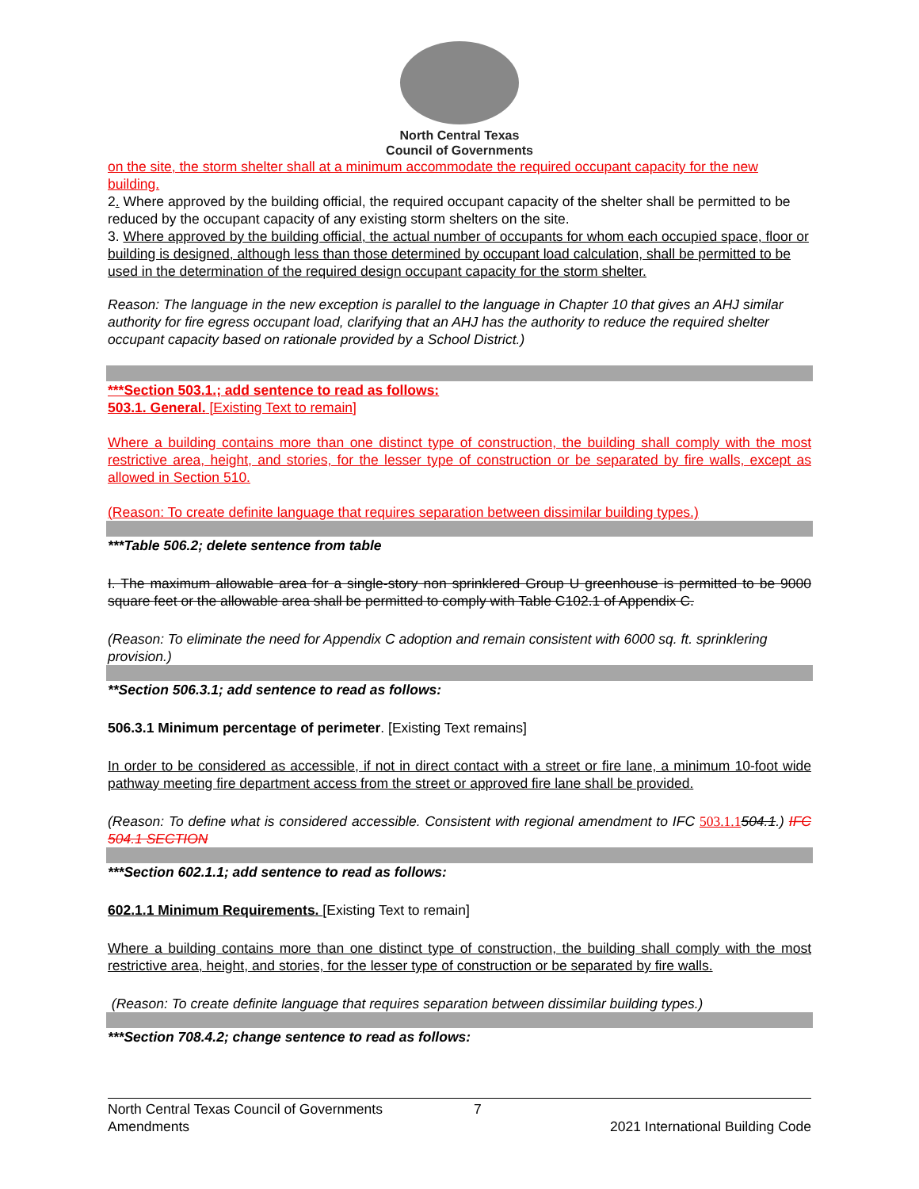North Central Texas
Council of Governments
on the site, the storm shelter shall at a minimum accommodate the required occupant capacity for the new building.
2. Where approved by the building official, the required occupant capacity of the shelter shall be permitted to be reduced by the occupant capacity of any existing storm shelters on the site.
3. Where approved by the building official, the actual number of occupants for whom each occupied space, floor or building is designed, although less than those determined by occupant load calculation, shall be permitted to be used in the determination of the required design occupant capacity for the storm shelter.
Reason: The language in the new exception is parallel to the language in Chapter 10 that gives an AHJ similar authority for fire egress occupant load, clarifying that an AHJ has the authority to reduce the required shelter occupant capacity based on rationale provided by a School District.)
***Section 503.1.; add sentence to read as follows:
503.1. General. [Existing Text to remain]
Where a building contains more than one distinct type of construction, the building shall comply with the most restrictive area, height, and stories, for the lesser type of construction or be separated by fire walls, except as allowed in Section 510.
(Reason: To create definite language that requires separation between dissimilar building types.)
***Table 506.2; delete sentence from table
I. The maximum allowable area for a single-story non sprinklered Group U greenhouse is permitted to be 9000 square feet or the allowable area shall be permitted to comply with Table C102.1 of Appendix C.
(Reason: To eliminate the need for Appendix C adoption and remain consistent with 6000 sq. ft. sprinklering provision.)
**Section 506.3.1; add sentence to read as follows:
506.3.1 Minimum percentage of perimeter. [Existing Text remains]
In order to be considered as accessible, if not in direct contact with a street or fire lane, a minimum 10-foot wide pathway meeting fire department access from the street or approved fire lane shall be provided.
(Reason: To define what is considered accessible. Consistent with regional amendment to IFC 503.1.1504.1.) IFC 504.1 SECTION
***Section 602.1.1; add sentence to read as follows:
602.1.1 Minimum Requirements. [Existing Text to remain]
Where a building contains more than one distinct type of construction, the building shall comply with the most restrictive area, height, and stories, for the lesser type of construction or be separated by fire walls.
(Reason: To create definite language that requires separation between dissimilar building types.)
***Section 708.4.2; change sentence to read as follows:
North Central Texas Council of Governments 7
Amendments 2021 International Building Code